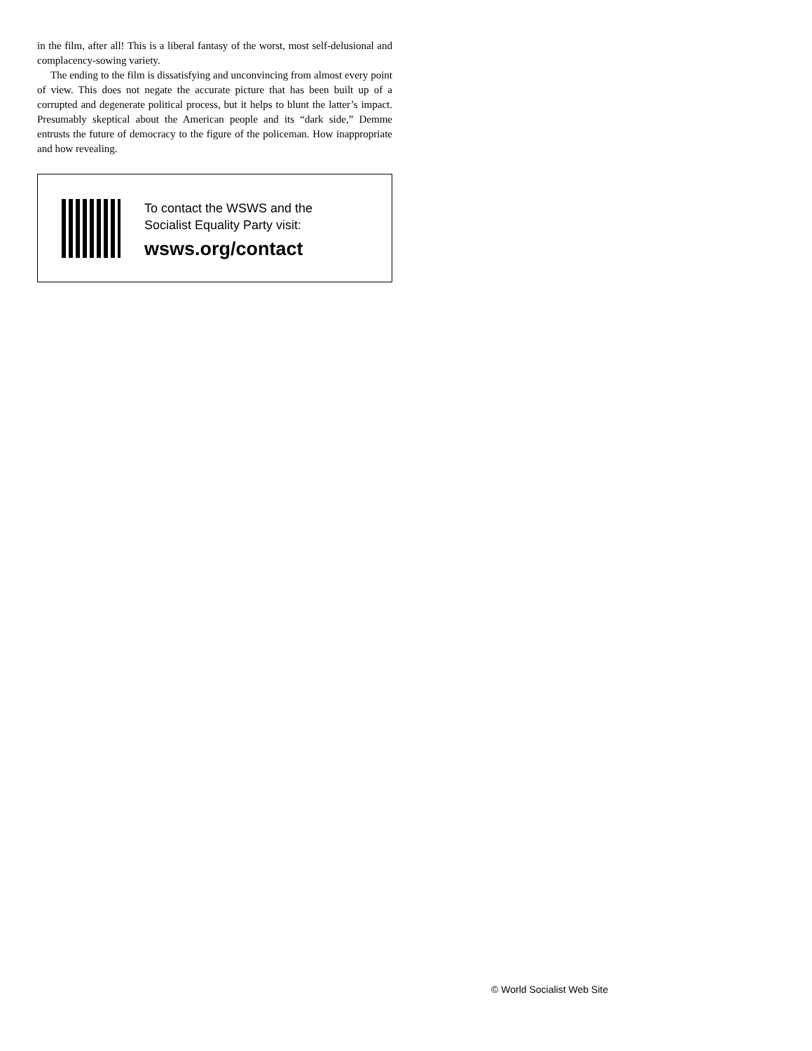in the film, after all! This is a liberal fantasy of the worst, most self-delusional and complacency-sowing variety.
The ending to the film is dissatisfying and unconvincing from almost every point of view. This does not negate the accurate picture that has been built up of a corrupted and degenerate political process, but it helps to blunt the latter’s impact. Presumably skeptical about the American people and its “dark side,” Demme entrusts the future of democracy to the figure of the policeman. How inappropriate and how revealing.
To contact the WSWS and the
Socialist Equality Party visit:
wsws.org/contact
© World Socialist Web Site